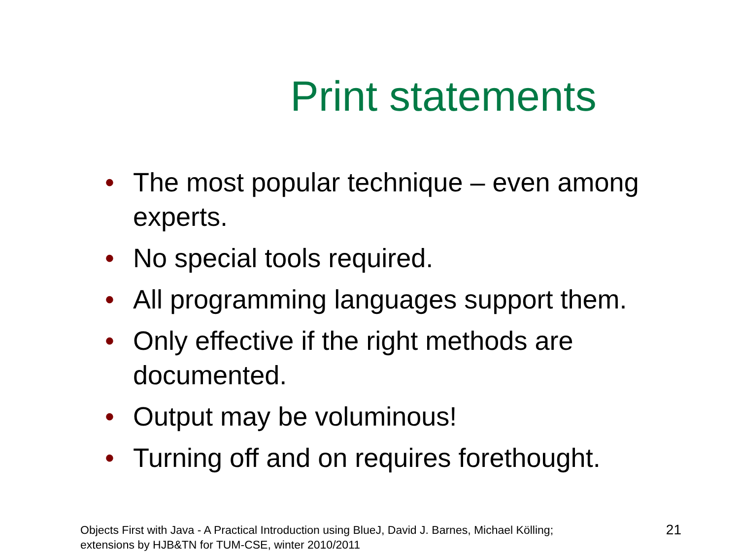Print statements
• The most popular technique – even among experts.
• No special tools required.
• All programming languages support them.
• Only effective if the right methods are documented.
• Output may be voluminous!
• Turning off and on requires forethought.
Objects First with Java - A Practical Introduction using BlueJ, David J. Barnes, Michael Kölling;
extensions by HJB&TN for TUM-CSE, winter 2010/2011
21